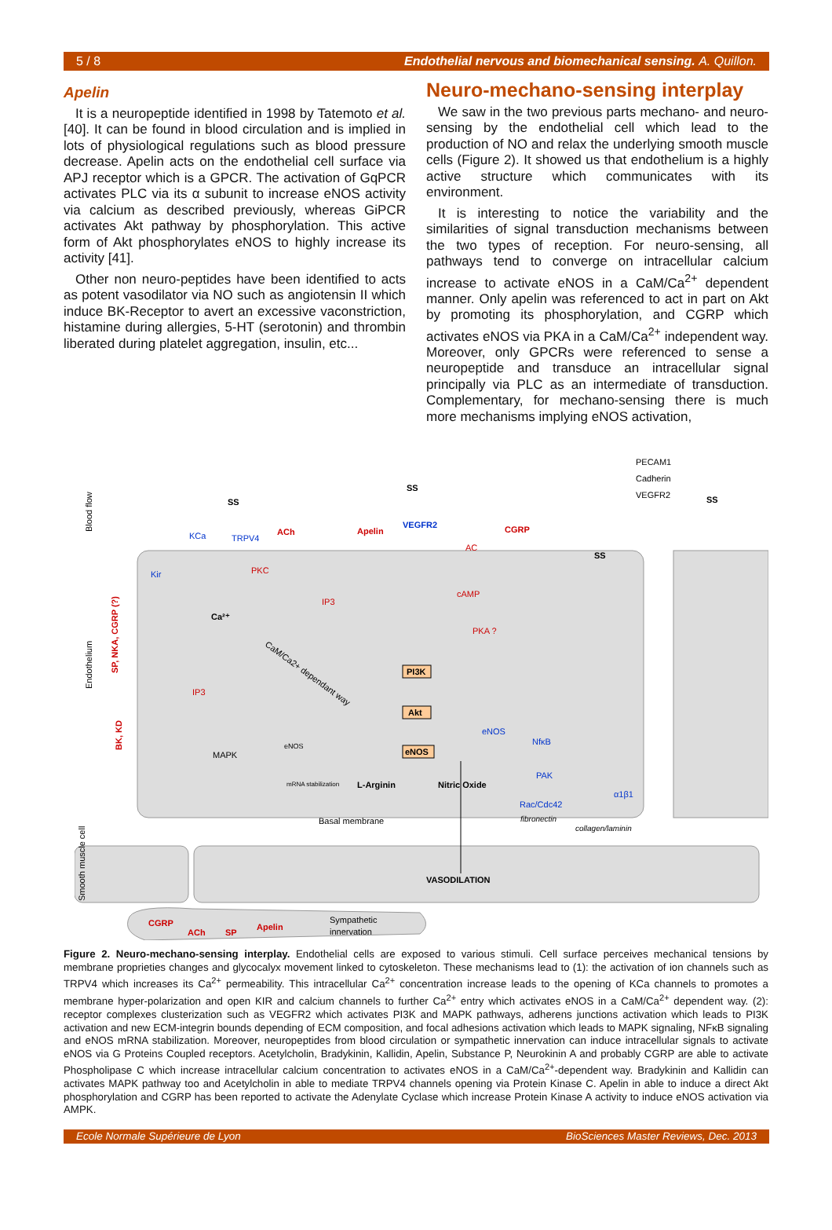5 / 8 Endothelial nervous and biomechanical sensing. A. Quillon.
Apelin
It is a neuropeptide identified in 1998 by Tatemoto et al. [40]. It can be found in blood circulation and is implied in lots of physiological regulations such as blood pressure decrease. Apelin acts on the endothelial cell surface via APJ receptor which is a GPCR. The activation of GqPCR activates PLC via its α subunit to increase eNOS activity via calcium as described previously, whereas GiPCR activates Akt pathway by phosphorylation. This active form of Akt phosphorylates eNOS to highly increase its activity [41].
Other non neuro-peptides have been identified to acts as potent vasodilator via NO such as angiotensin II which induce BK-Receptor to avert an excessive vaconstriction, histamine during allergies, 5-HT (serotonin) and thrombin liberated during platelet aggregation, insulin, etc...
Neuro-mechano-sensing interplay
We saw in the two previous parts mechano- and neuro-sensing by the endothelial cell which lead to the production of NO and relax the underlying smooth muscle cells (Figure 2). It showed us that endothelium is a highly active structure which communicates with its environment.
It is interesting to notice the variability and the similarities of signal transduction mechanisms between the two types of reception. For neuro-sensing, all pathways tend to converge on intracellular calcium increase to activate eNOS in a CaM/Ca<sup>2+</sup> dependent manner. Only apelin was referenced to act in part on Akt by promoting its phosphorylation, and CGRP which activates eNOS via PKA in a CaM/Ca<sup>2+</sup> independent way. Moreover, only GPCRs were referenced to sense a neuropeptide and transduce an intracellular signal principally via PLC as an intermediate of transduction. Complementary, for mechano-sensing there is much more mechanisms implying eNOS activation,
PECAM1
Cadherin
VEGFR2
Blood flow
Endothelium
SS
SS
SS
SS
ACh
Apelin
CGRP
PKC
IP3
IP3
cAMP
PKA ?
AC
SP, NKA, CGRP (?)
BK, KD
TRPV4
KCa
Kir
VEGFR2
NfκB
PAK
Rac/Cdc42
eNOS
α1β1
Ca²⁺
CaM/Ca2+ dependant way
PI3K
Akt
eNOS
MAPK
eNOS
mRNA stabilization
L-Arginin
Nitric Oxide
Basal membrane
fibronectin
collagen/laminin
Smooth muscle cell
VASODILATION
CGRP
ACh
SP
Apelin
Sympathetic
innervation
Figure 2. Neuro-mechano-sensing interplay. Endothelial cells are exposed to various stimuli. Cell surface perceives mechanical tensions by membrane proprieties changes and glycocalyx movement linked to cytoskeleton. These mechanisms lead to (1): the activation of ion channels such as TRPV4 which increases its Ca<sup>2+</sup> permeability. This intracellular Ca<sup>2+</sup> concentration increase leads to the opening of KCa channels to promotes a membrane hyper-polarization and open KIR and calcium channels to further Ca<sup>2+</sup> entry which activates eNOS in a CaM/Ca<sup>2+</sup> dependent way. (2): receptor complexes clusterization such as VEGFR2 which activates PI3K and MAPK pathways, adherens junctions activation which leads to PI3K activation and new ECM-integrin bounds depending of ECM composition, and focal adhesions activation which leads to MAPK signaling, NFκB signaling and eNOS mRNA stabilization. Moreover, neuropeptides from blood circulation or sympathetic innervation can induce intracellular signals to activate eNOS via G Proteins Coupled receptors. Acetylcholin, Bradykinin, Kallidin, Apelin, Substance P, Neurokinin A and probably CGRP are able to activate Phospholipase C which increase intracellular calcium concentration to activates eNOS in a CaM/Ca<sup>2+</sup>-dependent way. Bradykinin and Kallidin can activates MAPK pathway too and Acetylcholin in able to mediate TRPV4 channels opening via Protein Kinase C. Apelin in able to induce a direct Akt phosphorylation and CGRP has been reported to activate the Adenylate Cyclase which increase Protein Kinase A activity to induce eNOS activation via AMPK.
Ecole Normale Supérieure de Lyon BioSciences Master Reviews, Dec. 2013